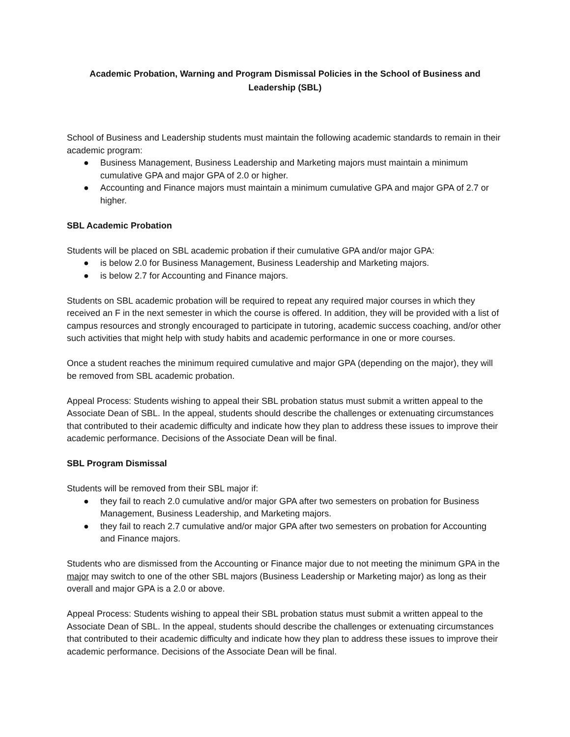Academic Probation, Warning and Program Dismissal Policies in the School of Business and Leadership (SBL)
School of Business and Leadership students must maintain the following academic standards to remain in their academic program:
● Business Management, Business Leadership and Marketing majors must maintain a minimum cumulative GPA and major GPA of 2.0 or higher.
● Accounting and Finance majors must maintain a minimum cumulative GPA and major GPA of 2.7 or higher.
SBL Academic Probation
Students will be placed on SBL academic probation if their cumulative GPA and/or major GPA:
● is below 2.0 for Business Management, Business Leadership and Marketing majors.
● is below 2.7 for Accounting and Finance majors.
Students on SBL academic probation will be required to repeat any required major courses in which they received an F in the next semester in which the course is offered. In addition, they will be provided with a list of campus resources and strongly encouraged to participate in tutoring, academic success coaching, and/or other such activities that might help with study habits and academic performance in one or more courses.
Once a student reaches the minimum required cumulative and major GPA (depending on the major), they will be removed from SBL academic probation.
Appeal Process: Students wishing to appeal their SBL probation status must submit a written appeal to the Associate Dean of SBL. In the appeal, students should describe the challenges or extenuating circumstances that contributed to their academic difficulty and indicate how they plan to address these issues to improve their academic performance. Decisions of the Associate Dean will be final.
SBL Program Dismissal
Students will be removed from their SBL major if:
● they fail to reach 2.0 cumulative and/or major GPA after two semesters on probation for Business Management, Business Leadership, and Marketing majors.
● they fail to reach 2.7 cumulative and/or major GPA after two semesters on probation for Accounting and Finance majors.
Students who are dismissed from the Accounting or Finance major due to not meeting the minimum GPA in the major may switch to one of the other SBL majors (Business Leadership or Marketing major) as long as their overall and major GPA is a 2.0 or above.
Appeal Process: Students wishing to appeal their SBL probation status must submit a written appeal to the Associate Dean of SBL. In the appeal, students should describe the challenges or extenuating circumstances that contributed to their academic difficulty and indicate how they plan to address these issues to improve their academic performance. Decisions of the Associate Dean will be final.